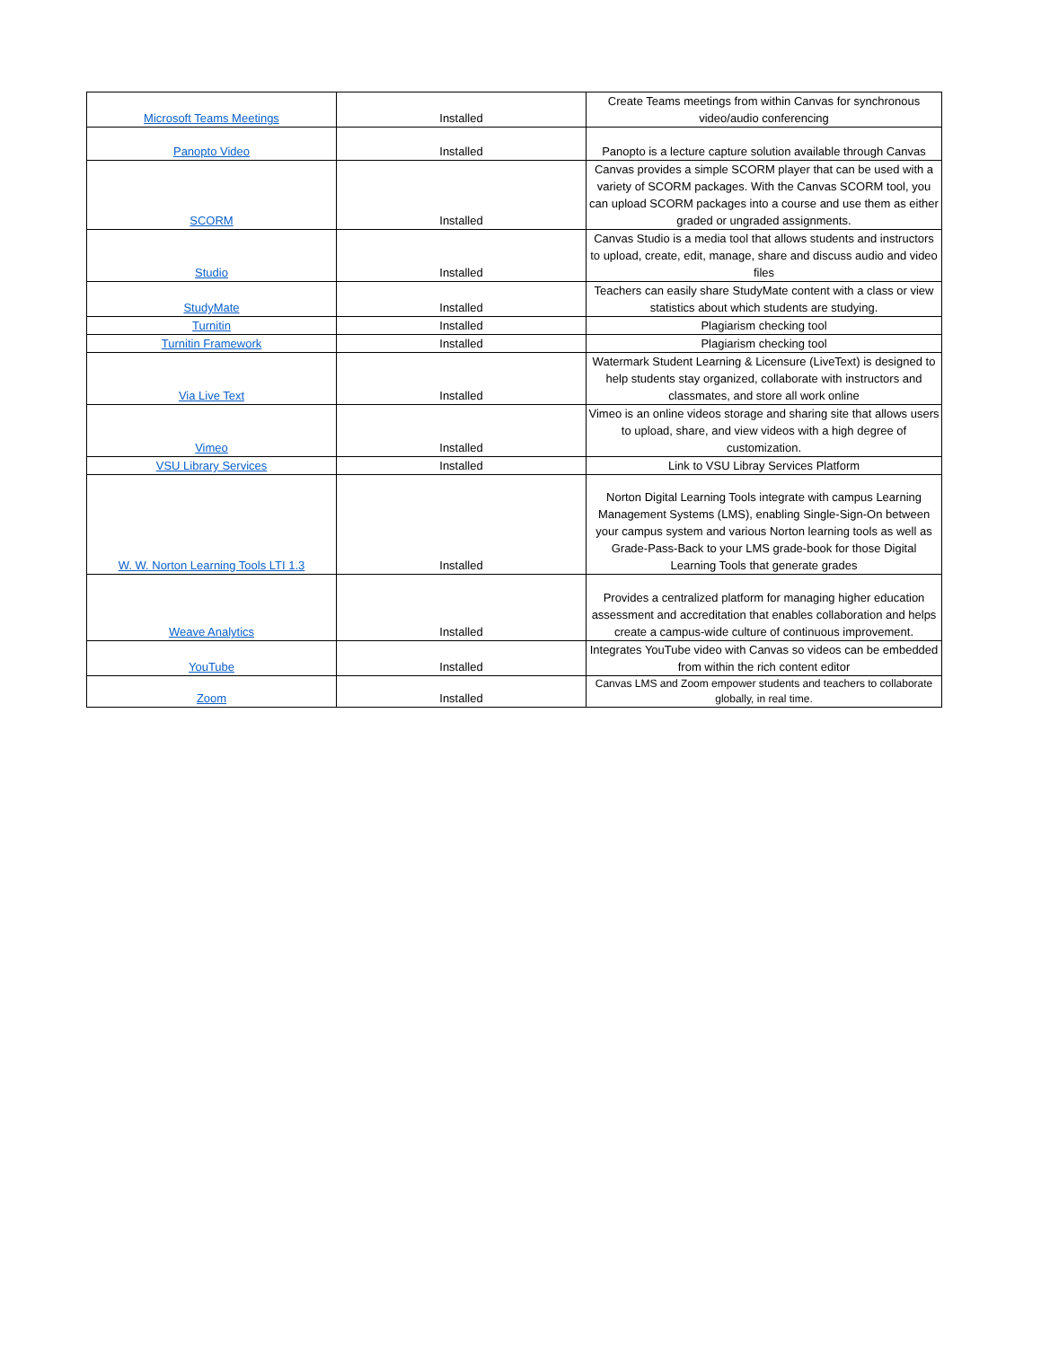| Microsoft Teams Meetings | Installed | Create Teams meetings from within Canvas for synchronous video/audio conferencing |
| Panopto Video | Installed | Panopto is a lecture capture solution available through Canvas |
| SCORM | Installed | Canvas provides a simple SCORM player that can be used with a variety of SCORM packages. With the Canvas SCORM tool, you can upload SCORM packages into a course and use them as either graded or ungraded assignments. |
| Studio | Installed | Canvas Studio is a media tool that allows students and instructors to upload, create, edit, manage, share and discuss audio and video files |
| StudyMate | Installed | Teachers can easily share StudyMate content with a class or view statistics about which students are studying. |
| Turnitin | Installed | Plagiarism checking tool |
| Turnitin Framework | Installed | Plagiarism checking tool |
| Via Live Text | Installed | Watermark Student Learning & Licensure (LiveText) is designed to help students stay organized, collaborate with instructors and classmates, and store all work online |
| Vimeo | Installed | Vimeo is an online videos storage and sharing site that allows users to upload, share, and view videos with a high degree of customization. |
| VSU Library Services | Installed | Link to VSU Libray Services Platform |
| W. W. Norton Learning Tools LTI 1.3 | Installed | Norton Digital Learning Tools integrate with campus Learning Management Systems (LMS), enabling Single-Sign-On between your campus system and various Norton learning tools as well as Grade-Pass-Back to your LMS grade-book for those Digital Learning Tools that generate grades |
| Weave Analytics | Installed | Provides a centralized platform for managing higher education assessment and accreditation that enables collaboration and helps create a campus-wide culture of continuous improvement. |
| YouTube | Installed | Integrates YouTube video with Canvas so videos can be embedded from within the rich content editor |
| Zoom | Installed | Canvas LMS and Zoom empower students and teachers to collaborate globally, in real time. |